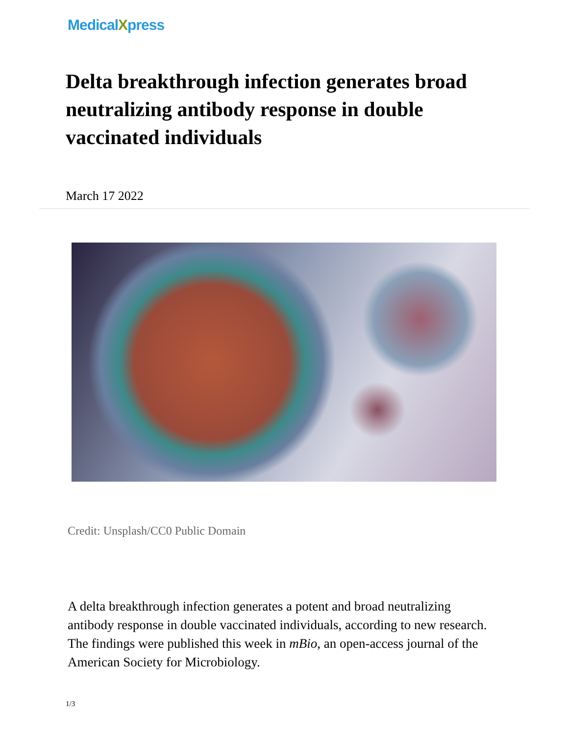MedicalXpress
Delta breakthrough infection generates broad neutralizing antibody response in double vaccinated individuals
March 17 2022
Credit: Unsplash/CC0 Public Domain
A delta breakthrough infection generates a potent and broad neutralizing antibody response in double vaccinated individuals, according to new research. The findings were published this week in mBio, an open-access journal of the American Society for Microbiology.
1/3